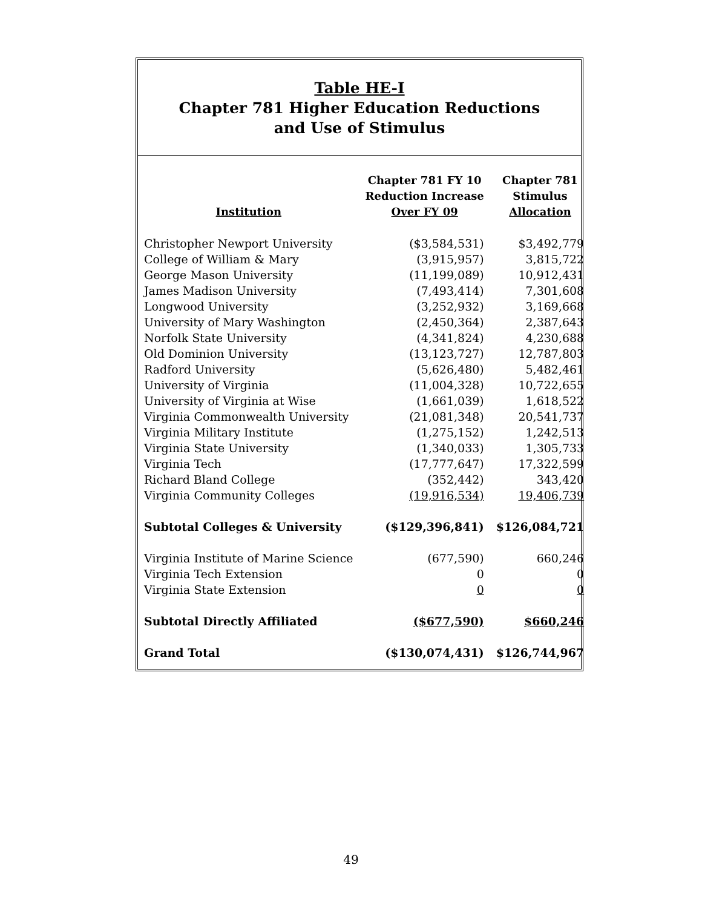Table HE-I
Chapter 781 Higher Education Reductions
and Use of Stimulus
| Institution | Chapter 781 FY 10 Reduction Increase Over FY 09 | Chapter 781 Stimulus Allocation |
| --- | --- | --- |
| Christopher Newport University | ($3,584,531) | $3,492,779 |
| College of William & Mary | (3,915,957) | 3,815,722 |
| George Mason University | (11,199,089) | 10,912,431 |
| James Madison University | (7,493,414) | 7,301,608 |
| Longwood University | (3,252,932) | 3,169,668 |
| University of Mary Washington | (2,450,364) | 2,387,643 |
| Norfolk State University | (4,341,824) | 4,230,688 |
| Old Dominion University | (13,123,727) | 12,787,803 |
| Radford University | (5,626,480) | 5,482,461 |
| University of Virginia | (11,004,328) | 10,722,655 |
| University of Virginia at Wise | (1,661,039) | 1,618,522 |
| Virginia Commonwealth University | (21,081,348) | 20,541,737 |
| Virginia Military Institute | (1,275,152) | 1,242,513 |
| Virginia State University | (1,340,033) | 1,305,733 |
| Virginia Tech | (17,777,647) | 17,322,599 |
| Richard Bland College | (352,442) | 343,420 |
| Virginia Community Colleges | (19,916,534) | 19,406,739 |
| Subtotal Colleges & University | ($129,396,841) | $126,084,721 |
| Virginia Institute of Marine Science | (677,590) | 660,246 |
| Virginia Tech Extension | 0 | 0 |
| Virginia State Extension | 0 | 0 |
| Subtotal Directly Affiliated | ($677,590) | $660,246 |
| Grand Total | ($130,074,431) | $126,744,967 |
49